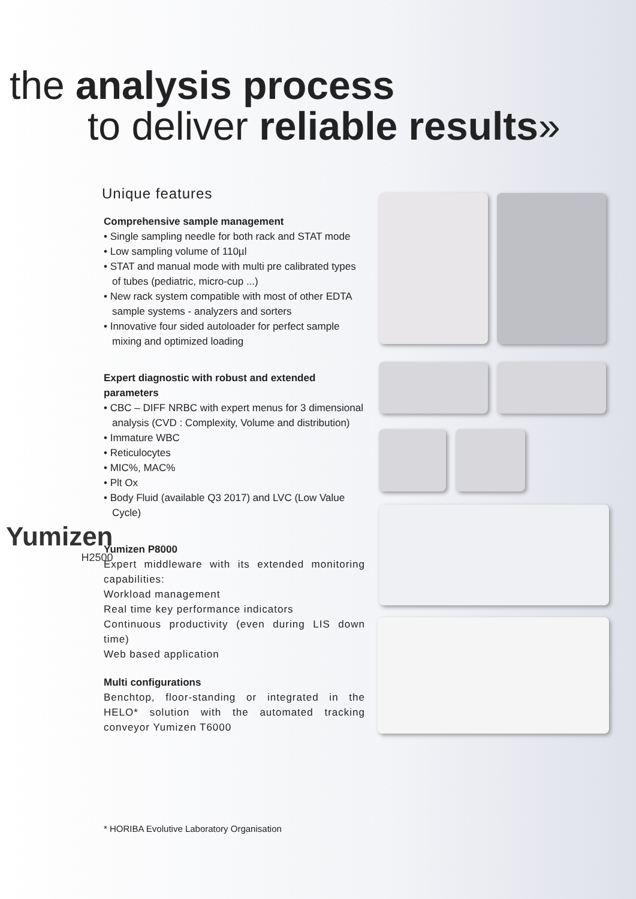the analysis process
to deliver reliable results»
Unique features
Comprehensive sample management
• Single sampling needle for both rack and STAT mode
• Low sampling volume of 110µl
• STAT and manual mode with multi pre calibrated types of tubes (pediatric, micro-cup ...)
• New rack system compatible with most of other EDTA sample systems - analyzers and sorters
• Innovative four sided autoloader for perfect sample mixing and optimized loading
Expert diagnostic with robust and extended parameters
• CBC – DIFF NRBC with expert menus for 3 dimensional analysis (CVD : Complexity, Volume and distribution)
• Immature WBC
• Reticulocytes
• MIC%, MAC%
• Plt Ox
• Body Fluid (available Q3 2017) and LVC (Low Value Cycle)
Yumizen P8000
Expert middleware with its extended monitoring capabilities:
Workload management
Real time key performance indicators
Continuous productivity (even during LIS down time)
Web based application
Multi configurations
Benchtop, floor-standing or integrated in the HELO* solution with the automated tracking conveyor Yumizen T6000
Yumizen
H2500
* HORIBA Evolutive Laboratory Organisation